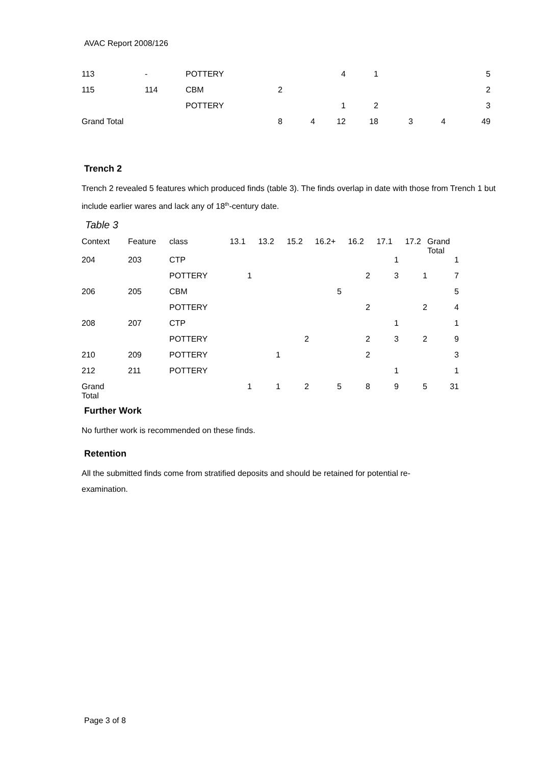AVAC Report 2008/126
| 113 | - | POTTERY | | | 4 | 1 | | | 5 |
| 115 | 114 | CBM | 2 | | | | | | 2 |
| | | POTTERY | | | 1 | 2 | | | 3 |
| Grand Total | | | 8 | 4 | 12 | 18 | 3 | 4 | 49 |
Trench 2
Trench 2 revealed 5 features which produced finds (table 3). The finds overlap in date with those from Trench 1 but include earlier wares and lack any of 18<sup>th</sup>-century date.
Table 3
| Context | Feature | class | 13.1 | 13.2 | 15.2 | 16.2+ | 16.2 | 17.1 | 17.2 | Grand Total |
| --- | --- | --- | --- | --- | --- | --- | --- | --- | --- | --- |
| 204 | 203 | CTP | | | | | | 1 | | 1 |
| | | POTTERY | 1 | | | | 2 | 3 | 1 | 7 |
| 206 | 205 | CBM | | | | 5 | | | | 5 |
| | | POTTERY | | | | | 2 | | 2 | 4 |
| 208 | 207 | CTP | | | | | | 1 | | 1 |
| | | POTTERY | | | 2 | | 2 | 3 | 2 | 9 |
| 210 | 209 | POTTERY | | 1 | | | 2 | | | 3 |
| 212 | 211 | POTTERY | | | | | | 1 | | 1 |
| Grand Total | | | 1 | 1 | 2 | 5 | 8 | 9 | 5 | 31 |
Further Work
No further work is recommended on these finds.
Retention
All the submitted finds come from stratified deposits and should be retained for potential re-
examination.
Page 3 of 8